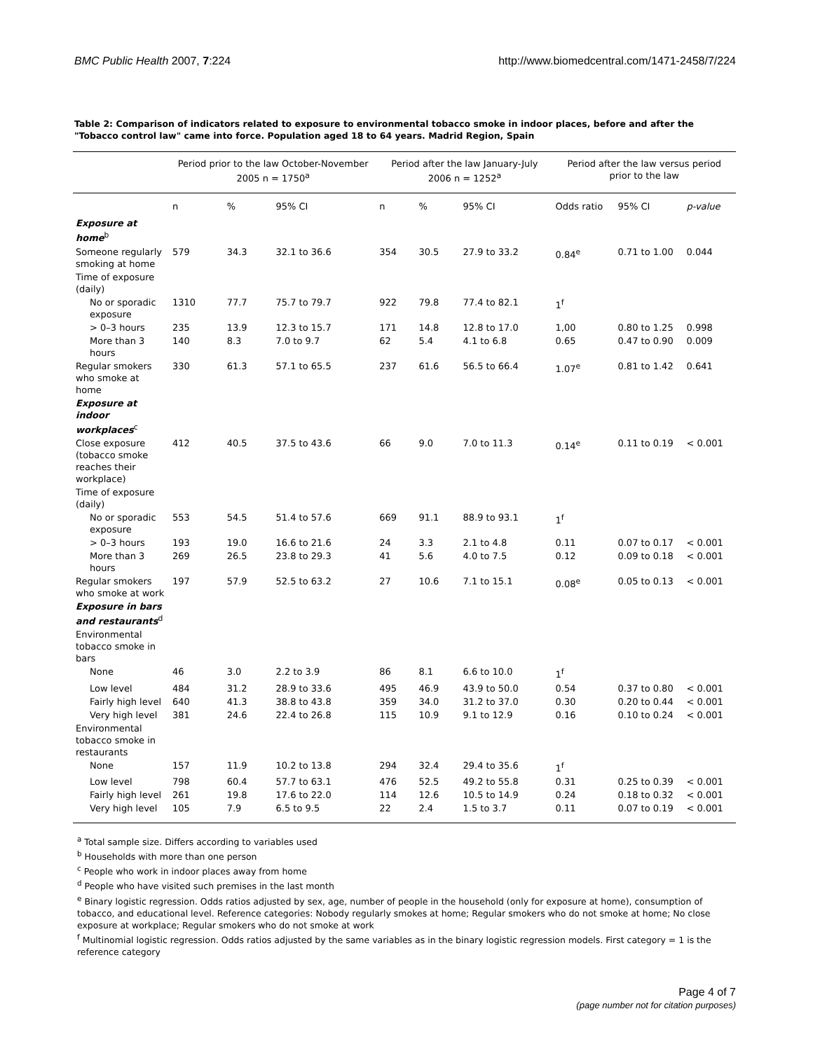BMC Public Health 2007, 7:224 http://www.biomedcentral.com/1471-2458/7/224
Table 2: Comparison of indicators related to exposure to environmental tobacco smoke in indoor places, before and after the "Tobacco control law" came into force. Population aged 18 to 64 years. Madrid Region, Spain
| | Period prior to the law October-November 2005 n = 1750<sup>a</sup> | | | Period after the law January-July 2006 n = 1252<sup>a</sup> | | | Period after the law versus period prior to the law | | |
| --- | --- | --- | --- | --- | --- | --- | --- | --- | --- |
| | n | % | 95% CI | n | % | 95% CI | Odds ratio | 95% CI | p-value |
| Exposure at home<sup>b</sup> | | | | | | | | | |
| Someone regularly smoking at home | 579 | 34.3 | 32.1 to 36.6 | 354 | 30.5 | 27.9 to 33.2 | 0.84<sup>e</sup> | 0.71 to 1.00 | 0.044 |
| Time of exposure (daily) | | | | | | | | | |
| No or sporadic exposure | 1310 | 77.7 | 75.7 to 79.7 | 922 | 79.8 | 77.4 to 82.1 | 1<sup>f</sup> | | |
| > 0–3 hours | 235 | 13.9 | 12.3 to 15.7 | 171 | 14.8 | 12.8 to 17.0 | 1,00 | 0.80 to 1.25 | 0.998 |
| More than 3 hours | 140 | 8.3 | 7.0 to 9.7 | 62 | 5.4 | 4.1 to 6.8 | 0.65 | 0.47 to 0.90 | 0.009 |
| Regular smokers who smoke at home | 330 | 61.3 | 57.1 to 65.5 | 237 | 61.6 | 56.5 to 66.4 | 1.07<sup>e</sup> | 0.81 to 1.42 | 0.641 |
| Exposure at indoor workplaces<sup>c</sup> | | | | | | | | | |
| Close exposure (tobacco smoke reaches their workplace) | 412 | 40.5 | 37.5 to 43.6 | 66 | 9.0 | 7.0 to 11.3 | 0.14<sup>e</sup> | 0.11 to 0.19 | < 0.001 |
| Time of exposure (daily) | | | | | | | | | |
| No or sporadic exposure | 553 | 54.5 | 51.4 to 57.6 | 669 | 91.1 | 88.9 to 93.1 | 1<sup>f</sup> | | |
| > 0–3 hours | 193 | 19.0 | 16.6 to 21.6 | 24 | 3.3 | 2.1 to 4.8 | 0.11 | 0.07 to 0.17 | < 0.001 |
| More than 3 hours | 269 | 26.5 | 23.8 to 29.3 | 41 | 5.6 | 4.0 to 7.5 | 0.12 | 0.09 to 0.18 | < 0.001 |
| Regular smokers who smoke at work | 197 | 57.9 | 52.5 to 63.2 | 27 | 10.6 | 7.1 to 15.1 | 0.08<sup>e</sup> | 0.05 to 0.13 | < 0.001 |
| Exposure in bars and restaurants<sup>d</sup> | | | | | | | | | |
| Environmental tobacco smoke in bars | | | | | | | | | |
| None | 46 | 3.0 | 2.2 to 3.9 | 86 | 8.1 | 6.6 to 10.0 | 1<sup>f</sup> | | |
| Low level | 484 | 31.2 | 28.9 to 33.6 | 495 | 46.9 | 43.9 to 50.0 | 0.54 | 0.37 to 0.80 | < 0.001 |
| Fairly high level | 640 | 41.3 | 38.8 to 43.8 | 359 | 34.0 | 31.2 to 37.0 | 0.30 | 0.20 to 0.44 | < 0.001 |
| Very high level | 381 | 24.6 | 22.4 to 26.8 | 115 | 10.9 | 9.1 to 12.9 | 0.16 | 0.10 to 0.24 | < 0.001 |
| Environmental tobacco smoke in restaurants | | | | | | | | | |
| None | 157 | 11.9 | 10.2 to 13.8 | 294 | 32.4 | 29.4 to 35.6 | 1<sup>f</sup> | | |
| Low level | 798 | 60.4 | 57.7 to 63.1 | 476 | 52.5 | 49.2 to 55.8 | 0.31 | 0.25 to 0.39 | < 0.001 |
| Fairly high level | 261 | 19.8 | 17.6 to 22.0 | 114 | 12.6 | 10.5 to 14.9 | 0.24 | 0.18 to 0.32 | < 0.001 |
| Very high level | 105 | 7.9 | 6.5 to 9.5 | 22 | 2.4 | 1.5 to 3.7 | 0.11 | 0.07 to 0.19 | < 0.001 |
<sup>a</sup> Total sample size. Differs according to variables used
<sup>b</sup> Households with more than one person
<sup>c</sup> People who work in indoor places away from home
<sup>d</sup> People who have visited such premises in the last month
<sup>e</sup> Binary logistic regression. Odds ratios adjusted by sex, age, number of people in the household (only for exposure at home), consumption of tobacco, and educational level. Reference categories: Nobody regularly smokes at home; Regular smokers who do not smoke at home; No close exposure at workplace; Regular smokers who do not smoke at work
<sup>f</sup> Multinomial logistic regression. Odds ratios adjusted by the same variables as in the binary logistic regression models. First category = 1 is the reference category
Page 4 of 7
(page number not for citation purposes)